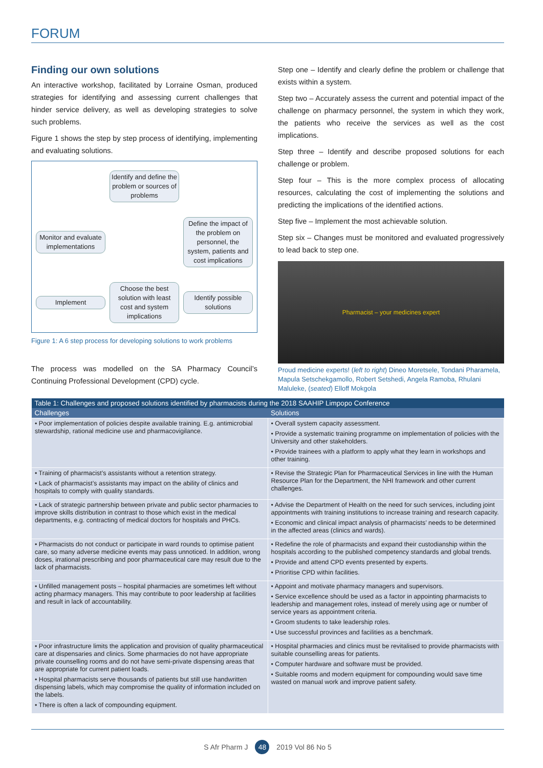FORUM
Finding our own solutions
An interactive workshop, facilitated by Lorraine Osman, produced strategies for identifying and assessing current challenges that hinder service delivery, as well as developing strategies to solve such problems.
Figure 1 shows the step by step process of identifying, implementing and evaluating solutions.
Identify and define the problem or sources of problems
Monitor and evaluate implementations
Define the impact of the problem on personnel, the system, patients and cost implications
Implement
Choose the best solution with least cost and system implications
Identify possible solutions
Figure 1: A 6 step process for developing solutions to work problems
The process was modelled on the SA Pharmacy Council’s Continuing Professional Development (CPD) cycle.
Step one – Identify and clearly define the problem or challenge that exists within a system.
Step two – Accurately assess the current and potential impact of the challenge on pharmacy personnel, the system in which they work, the patients who receive the services as well as the cost implications.
Step three – Identify and describe proposed solutions for each challenge or problem.
Step four – This is the more complex process of allocating resources, calculating the cost of implementing the solutions and predicting the implications of the identified actions.
Step five – Implement the most achievable solution.
Step six – Changes must be monitored and evaluated progressively to lead back to step one.
Pharmacist – your medicines expert
Proud medicine experts! (left to right) Dineo Moretsele, Tondani Pharamela, Mapula Setschekgamollo, Robert Setshedi, Angela Ramoba, Rhulani Maluleke, (seated) Elloff Mokgola
| Table 1: Challenges and proposed solutions identified by pharmacists during the 2018 SAAHIP Limpopo Conference | |
| --- | --- |
| Challenges | Solutions |
| • Poor implementation of policies despite available training. E.g. antimicrobial stewardship, rational medicine use and pharmacovigilance. | • Overall system capacity assessment. • Provide a systematic training programme on implementation of policies with the University and other stakeholders. • Provide trainees with a platform to apply what they learn in workshops and other training. |
| • Training of pharmacist’s assistants without a retention strategy. • Lack of pharmacist’s assistants may impact on the ability of clinics and hospitals to comply with quality standards. | • Revise the Strategic Plan for Pharmaceutical Services in line with the Human Resource Plan for the Department, the NHI framework and other current challenges. |
| • Lack of strategic partnership between private and public sector pharmacies to improve skills distribution in contrast to those which exist in the medical departments, e.g. contracting of medical doctors for hospitals and PHCs. | • Advise the Department of Health on the need for such services, including joint appointments with training institutions to increase training and research capacity. • Economic and clinical impact analysis of pharmacists’ needs to be determined in the affected areas (clinics and wards). |
| • Pharmacists do not conduct or participate in ward rounds to optimise patient care, so many adverse medicine events may pass unnoticed. In addition, wrong doses, irrational prescribing and poor pharmaceutical care may result due to the lack of pharmacists. | • Redefine the role of pharmacists and expand their custodianship within the hospitals according to the published competency standards and global trends. • Provide and attend CPD events presented by experts. • Prioritise CPD within facilities. |
| • Unfilled management posts – hospital pharmacies are sometimes left without acting pharmacy managers. This may contribute to poor leadership at facilities and result in lack of accountability. | • Appoint and motivate pharmacy managers and supervisors. • Service excellence should be used as a factor in appointing pharmacists to leadership and management roles, instead of merely using age or number of service years as appointment criteria. • Groom students to take leadership roles. • Use successful provinces and facilities as a benchmark. |
| • Poor infrastructure limits the application and provision of quality pharmaceutical care at dispensaries and clinics. Some pharmacies do not have appropriate private counselling rooms and do not have semi-private dispensing areas that are appropriate for current patient loads. • Hospital pharmacists serve thousands of patients but still use handwritten dispensing labels, which may compromise the quality of information included on the labels. • There is often a lack of compounding equipment. | • Hospital pharmacies and clinics must be revitalised to provide pharmacists with suitable counselling areas for patients. • Computer hardware and software must be provided. • Suitable rooms and modern equipment for compounding would save time wasted on manual work and improve patient safety. |
S Afr Pharm J 48 2019 Vol 86 No 5